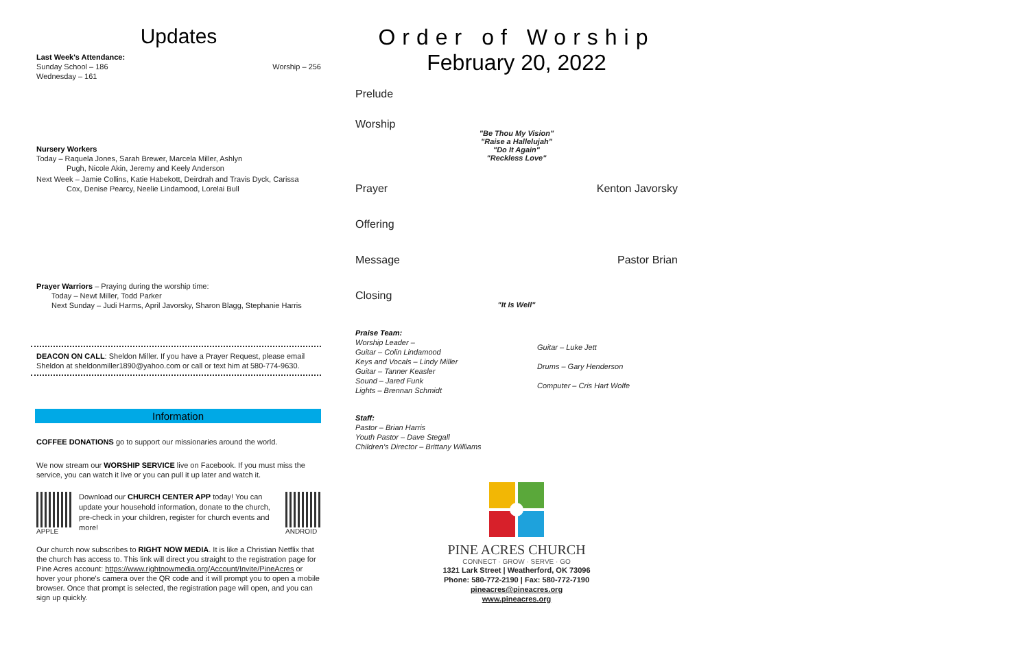Updates
Last Week's Attendance:
Sunday School – 186 Worship – 256
Wednesday – 161
Nursery Workers
Today – Raquela Jones, Sarah Brewer, Marcela Miller, Ashlyn
Pugh, Nicole Akin, Jeremy and Keely Anderson
Next Week – Jamie Collins, Katie Habekott, Deirdrah and Travis Dyck, Carissa
Cox, Denise Pearcy, Neelie Lindamood, Lorelai Bull
Prayer Warriors – Praying during the worship time:
Today – Newt Miller, Todd Parker
Next Sunday – Judi Harms, April Javorsky, Sharon Blagg, Stephanie Harris
DEACON ON CALL: Sheldon Miller. If you have a Prayer Request, please email Sheldon at sheldonmiller1890@yahoo.com or call or text him at 580-774-9630.
Information
COFFEE DONATIONS go to support our missionaries around the world.
We now stream our WORSHIP SERVICE live on Facebook. If you must miss the service, you can watch it live or you can pull it up later and watch it.
APPLE
Download our CHURCH CENTER APP today! You can update your household information, donate to the church, pre-check in your children, register for church events and more!
ANDROID
Our church now subscribes to RIGHT NOW MEDIA. It is like a Christian Netflix that the church has access to. This link will direct you straight to the registration page for Pine Acres account: https://www.rightnowmedia.org/Account/Invite/PineAcres or hover your phone's camera over the QR code and it will prompt you to open a mobile browser. Once that prompt is selected, the registration page will open, and you can sign up quickly.
Order of Worship
February 20, 2022
Prelude
Worship
"Be Thou My Vision"
"Raise a Hallelujah"
"Do It Again"
"Reckless Love"
Prayer Kenton Javorsky
Offering
Message Pastor Brian
Closing
"It Is Well"
Praise Team:
Worship Leader –
Guitar – Colin Lindamood
Keys and Vocals – Lindy Miller
Guitar – Tanner Keasler
Sound – Jared Funk
Lights – Brennan Schmidt
Guitar – Luke Jett
Drums – Gary Henderson
Computer – Cris Hart Wolfe
Staff:
Pastor – Brian Harris
Youth Pastor – Dave Stegall
Children's Director – Brittany Williams
PINE ACRES CHURCH
CONNECT · GROW · SERVE · GO
1321 Lark Street | Weatherford, OK 73096
Phone: 580-772-2190 | Fax: 580-772-7190
pineacres@pineacres.org
www.pineacres.org